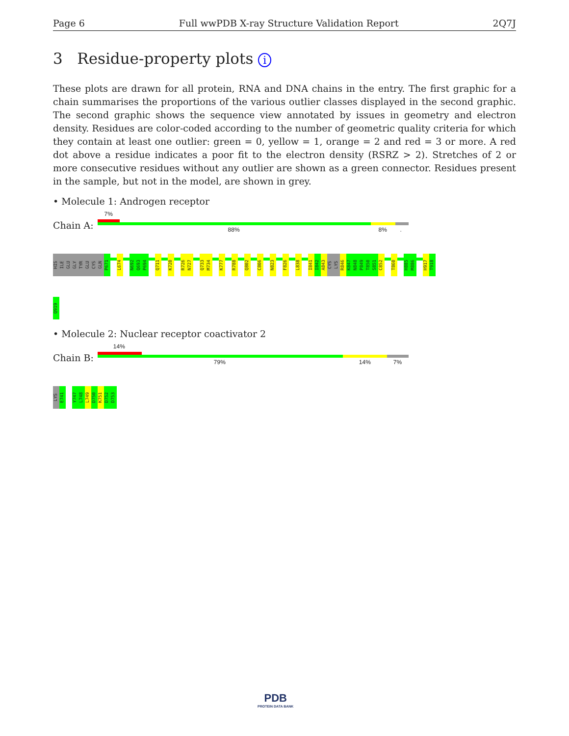Page 6 Full wwPDB X-ray Structure Validation Report 2Q7J
3 Residue-property plots i
These plots are drawn for all protein, RNA and DNA chains in the entry. The first graphic for a chain summarises the proportions of the various outlier classes displayed in the second graphic. The second graphic shows the sequence view annotated by issues in geometry and electron density. Residues are color-coded according to the number of geometric quality criteria for which they contain at least one outlier: green = 0, yellow = 1, orange = 2 and red = 3 or more. A red dot above a residue indicates a poor fit to the electron density (RSRZ > 2). Stretches of 2 or more consecutive residues without any outlier are shown as a green connector. Residues present in the sample, but not in the model, are shown in grey.
• Molecule 1: Androgen receptor
Chain A:
7%
88% 8% .
HIS
ILE
GLU
GLY
TYR
GLU
CYS
GLN
P671
L674
N692
Q693
P694
Q711
K720
R726
N727
Q733
M734
K777
R788
Q802
C806
N823
F826
L838
I841
I842
A843
CYS
LYS
R846
K847
N848
P849
T850
S851
C852
T860
H885
M886
H917
T918
Q919
• Molecule 2: Nuclear receptor coactivator 2
Chain B:
14%
79% 14% 7%
LYS
E741
Y747
L748
L749
D750
K751
D752
D753
PDB
PROTEIN DATA BANK